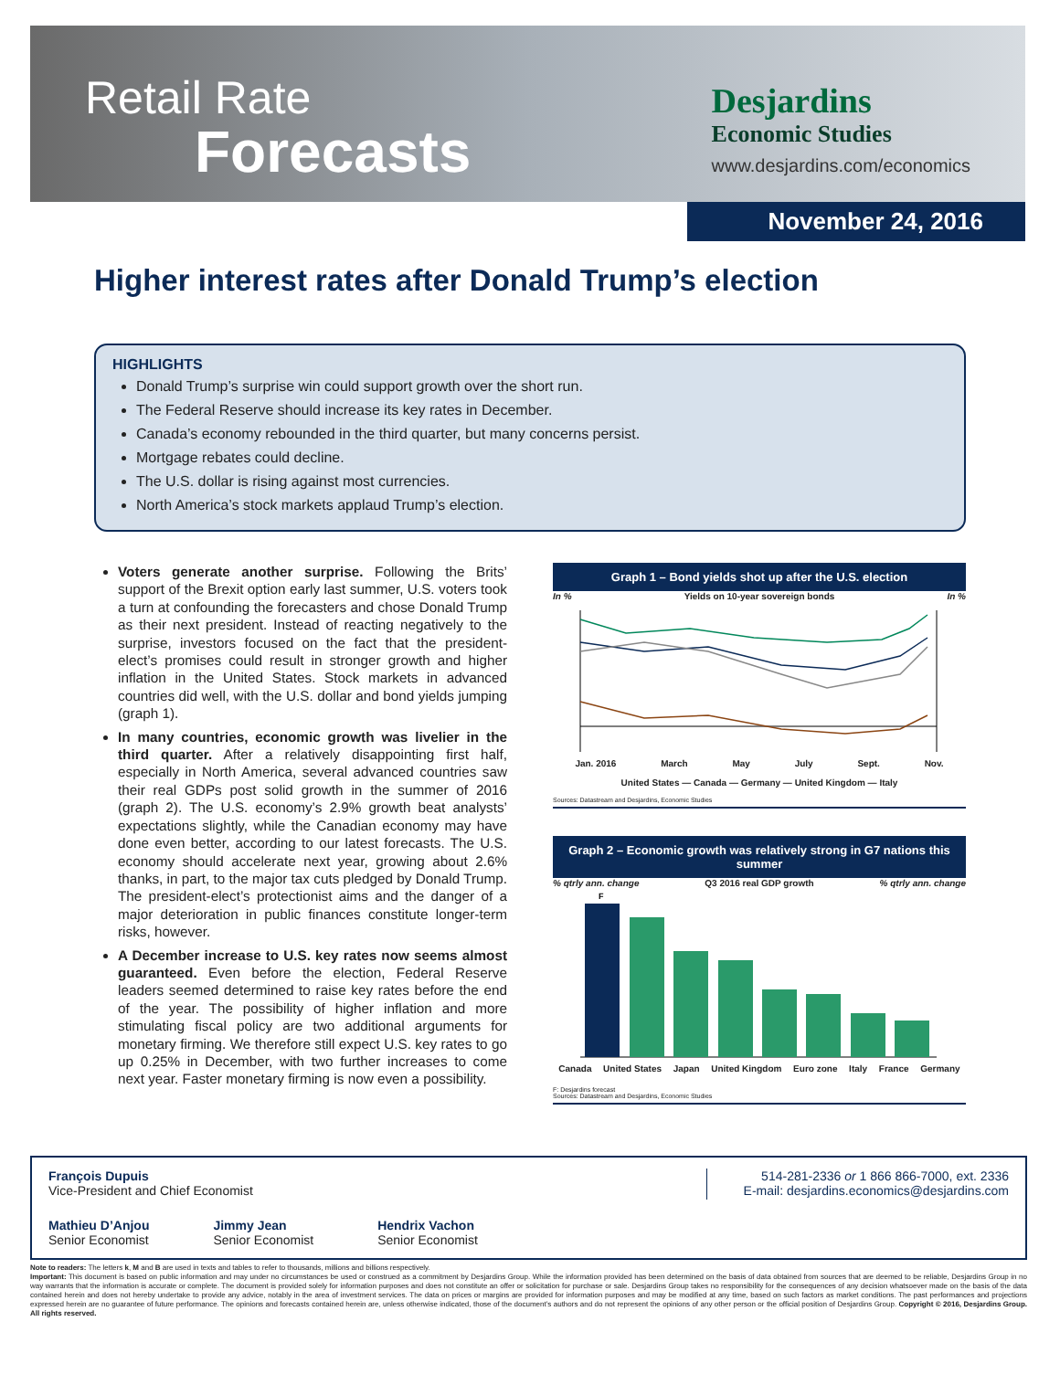Retail Rate
Forecasts
Desjardins
Economic Studies
www.desjardins.com/economics
November 24, 2016
Higher interest rates after Donald Trump’s election
HIGHLIGHTS
Donald Trump’s surprise win could support growth over the short run.
The Federal Reserve should increase its key rates in December.
Canada’s economy rebounded in the third quarter, but many concerns persist.
Mortgage rebates could decline.
The U.S. dollar is rising against most currencies.
North America’s stock markets applaud Trump’s election.
Voters generate another surprise. Following the Brits’ support of the Brexit option early last summer, U.S. voters took a turn at confounding the forecasters and chose Donald Trump as their next president. Instead of reacting negatively to the surprise, investors focused on the fact that the president-elect’s promises could result in stronger growth and higher inflation in the United States. Stock markets in advanced countries did well, with the U.S. dollar and bond yields jumping (graph 1).
In many countries, economic growth was livelier in the third quarter. After a relatively disappointing first half, especially in North America, several advanced countries saw their real GDPs post solid growth in the summer of 2016 (graph 2). The U.S. economy’s 2.9% growth beat analysts’ expectations slightly, while the Canadian economy may have done even better, according to our latest forecasts. The U.S. economy should accelerate next year, growing about 2.6% thanks, in part, to the major tax cuts pledged by Donald Trump. The president-elect’s protectionist aims and the danger of a major deterioration in public finances constitute longer-term risks, however.
A December increase to U.S. key rates now seems almost guaranteed. Even before the election, Federal Reserve leaders seemed determined to raise key rates before the end of the year. The possibility of higher inflation and more stimulating fiscal policy are two additional arguments for monetary firming. We therefore still expect U.S. key rates to go up 0.25% in December, with two further increases to come next year. Faster monetary firming is now even a possibility.
Graph 1 – Bond yields shot up after the U.S. election
In % Yields on 10-year sovereign bonds In %
Jan. 2016 March May July Sept. Nov.
United States — Canada — Germany — United Kingdom — Italy
Sources: Datastream and Desjardins, Economic Studies
Graph 2 – Economic growth was relatively strong in G7 nations this summer
% qtrly ann. change Q3 2016 real GDP growth% qtrly ann. change
F
Canada United States Japan United Kingdom Euro zone Italy France Germany
F: Desjardins forecast
Sources: Datastream and Desjardins, Economic Studies
François Dupuis
Vice-President and Chief Economist
Mathieu D’Anjou
Senior Economist
Jimmy Jean
Senior Economist
Hendrix Vachon
Senior Economist
514-281-2336 or 1 866 866-7000, ext. 2336
E-mail: desjardins.economics@desjardins.com
Note to readers: The letters k, M and B are used in texts and tables to refer to thousands, millions and billions respectively.
Important: This document is based on public information and may under no circumstances be used or construed as a commitment by Desjardins Group. While the information provided has been determined on the basis of data obtained from sources that are deemed to be reliable, Desjardins Group in no way warrants that the information is accurate or complete. The document is provided solely for information purposes and does not constitute an offer or solicitation for purchase or sale. Desjardins Group takes no responsibility for the consequences of any decision whatsoever made on the basis of the data contained herein and does not hereby undertake to provide any advice, notably in the area of investment services. The data on prices or margins are provided for information purposes and may be modified at any time, based on such factors as market conditions. The past performances and projections expressed herein are no guarantee of future performance. The opinions and forecasts contained herein are, unless otherwise indicated, those of the document’s authors and do not represent the opinions of any other person or the official position of Desjardins Group. Copyright © 2016, Desjardins Group. All rights reserved.